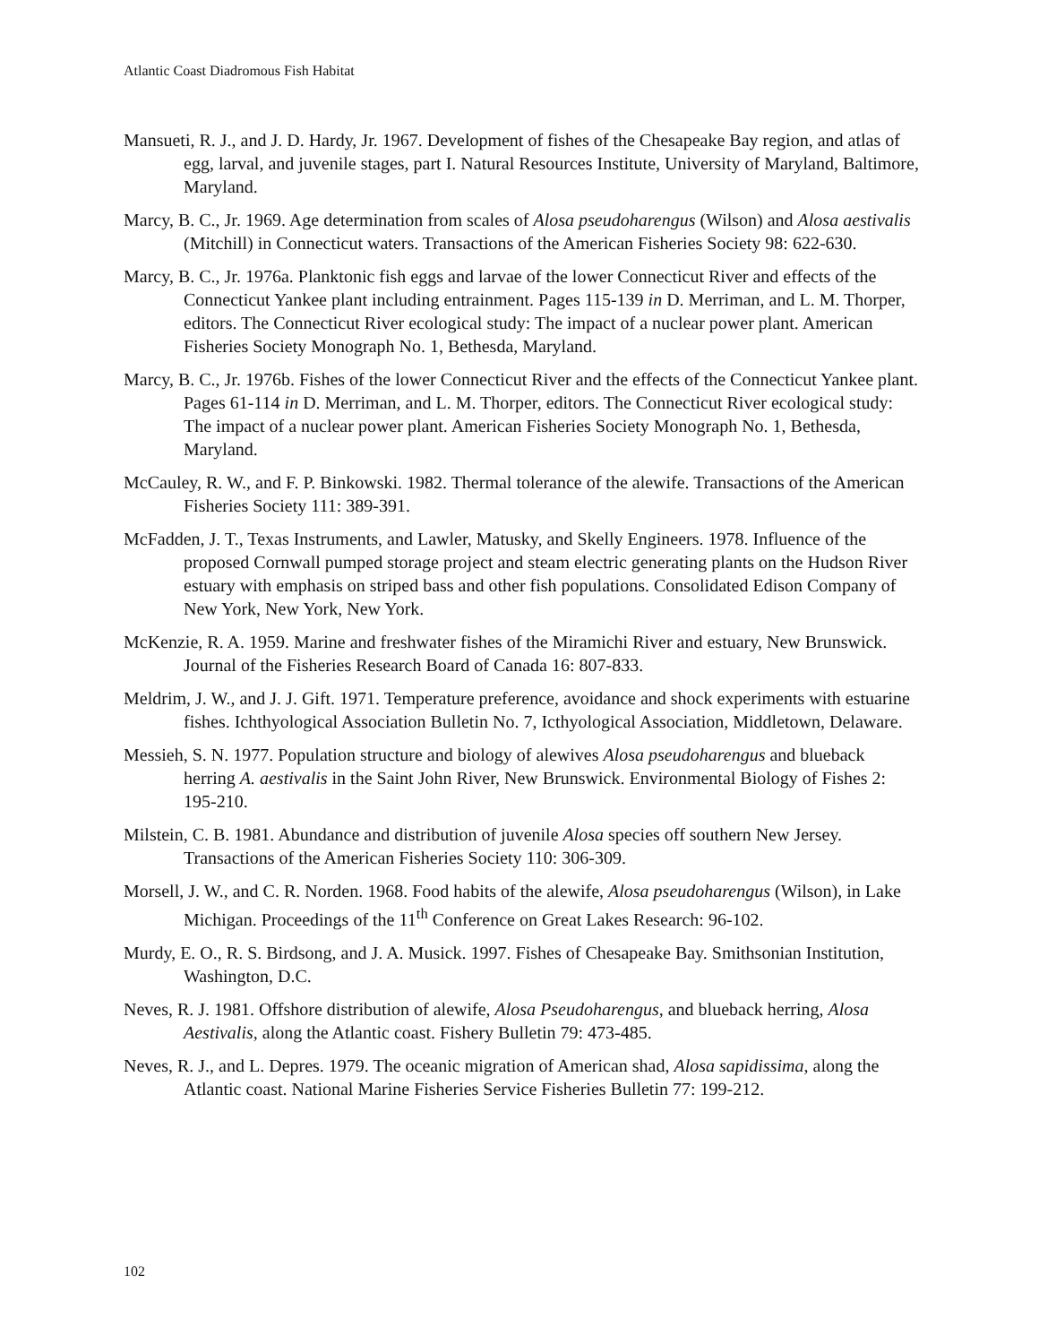Atlantic Coast Diadromous Fish Habitat
Mansueti, R. J., and J. D. Hardy, Jr. 1967. Development of fishes of the Chesapeake Bay region, and atlas of egg, larval, and juvenile stages, part I. Natural Resources Institute, University of Maryland, Baltimore, Maryland.
Marcy, B. C., Jr. 1969. Age determination from scales of Alosa pseudoharengus (Wilson) and Alosa aestivalis (Mitchill) in Connecticut waters. Transactions of the American Fisheries Society 98: 622-630.
Marcy, B. C., Jr. 1976a. Planktonic fish eggs and larvae of the lower Connecticut River and effects of the Connecticut Yankee plant including entrainment. Pages 115-139 in D. Merriman, and L. M. Thorper, editors. The Connecticut River ecological study: The impact of a nuclear power plant. American Fisheries Society Monograph No. 1, Bethesda, Maryland.
Marcy, B. C., Jr. 1976b. Fishes of the lower Connecticut River and the effects of the Connecticut Yankee plant. Pages 61-114 in D. Merriman, and L. M. Thorper, editors. The Connecticut River ecological study: The impact of a nuclear power plant. American Fisheries Society Monograph No. 1, Bethesda, Maryland.
McCauley, R. W., and F. P. Binkowski. 1982. Thermal tolerance of the alewife. Transactions of the American Fisheries Society 111: 389-391.
McFadden, J. T., Texas Instruments, and Lawler, Matusky, and Skelly Engineers. 1978. Influence of the proposed Cornwall pumped storage project and steam electric generating plants on the Hudson River estuary with emphasis on striped bass and other fish populations. Consolidated Edison Company of New York, New York, New York.
McKenzie, R. A. 1959. Marine and freshwater fishes of the Miramichi River and estuary, New Brunswick. Journal of the Fisheries Research Board of Canada 16: 807-833.
Meldrim, J. W., and J. J. Gift. 1971. Temperature preference, avoidance and shock experiments with estuarine fishes. Ichthyological Association Bulletin No. 7, Icthyological Association, Middletown, Delaware.
Messieh, S. N. 1977. Population structure and biology of alewives Alosa pseudoharengus and blueback herring A. aestivalis in the Saint John River, New Brunswick. Environmental Biology of Fishes 2: 195-210.
Milstein, C. B. 1981. Abundance and distribution of juvenile Alosa species off southern New Jersey. Transactions of the American Fisheries Society 110: 306-309.
Morsell, J. W., and C. R. Norden. 1968. Food habits of the alewife, Alosa pseudoharengus (Wilson), in Lake Michigan. Proceedings of the 11<sup>th</sup> Conference on Great Lakes Research: 96-102.
Murdy, E. O., R. S. Birdsong, and J. A. Musick. 1997. Fishes of Chesapeake Bay. Smithsonian Institution, Washington, D.C.
Neves, R. J. 1981. Offshore distribution of alewife, Alosa Pseudoharengus, and blueback herring, Alosa Aestivalis, along the Atlantic coast. Fishery Bulletin 79: 473-485.
Neves, R. J., and L. Depres. 1979. The oceanic migration of American shad, Alosa sapidissima, along the Atlantic coast. National Marine Fisheries Service Fisheries Bulletin 77: 199-212.
102